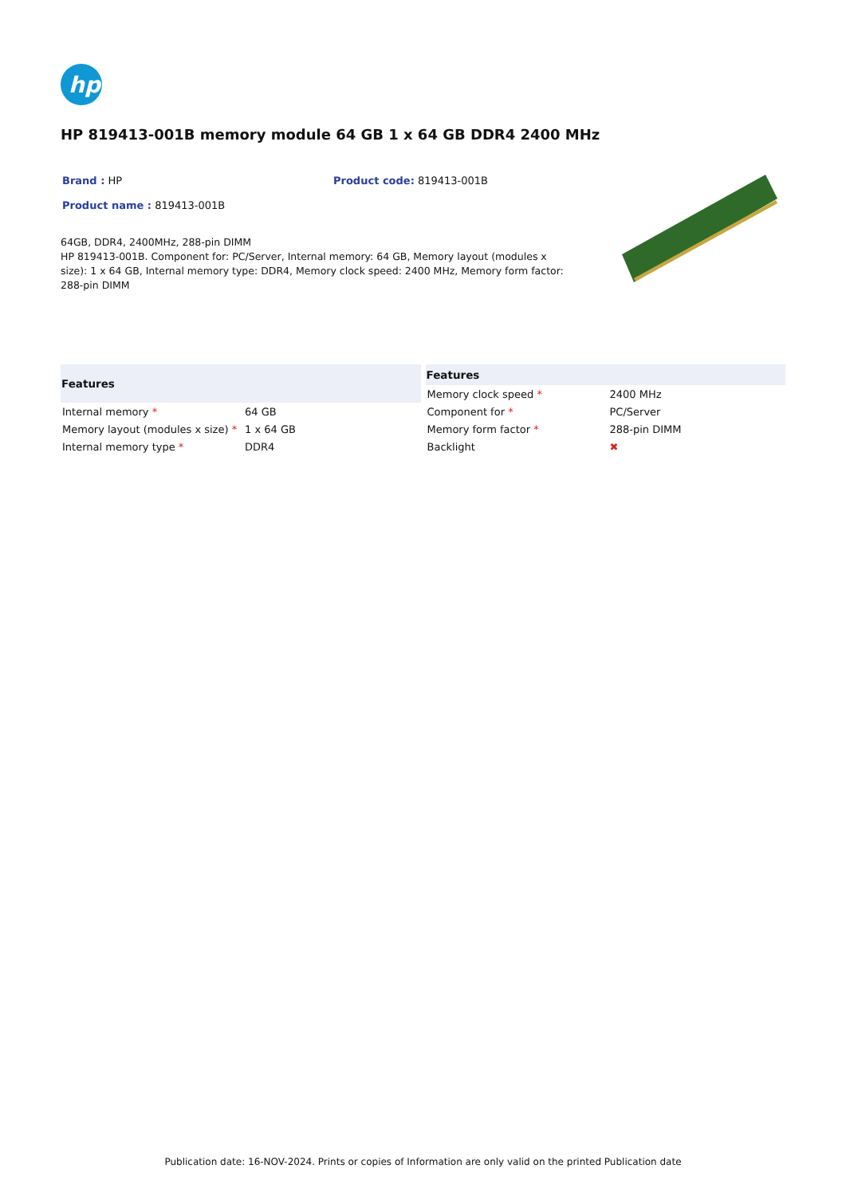hp
HP 819413-001B memory module 64 GB 1 x 64 GB DDR4 2400 MHz
Brand : HP Product code: 819413-001B
Product name : 819413-001B
64GB, DDR4, 2400MHz, 288-pin DIMM
HP 819413-001B. Component for: PC/Server, Internal memory: 64 GB, Memory layout (modules x size): 1 x 64 GB, Internal memory type: DDR4, Memory clock speed: 2400 MHz, Memory form factor: 288-pin DIMM
| Features | |
| --- | --- |
| Internal memory * | 64 GB |
| Memory layout (modules x size) * | 1 x 64 GB |
| Internal memory type * | DDR4 |
| Features | |
| --- | --- |
| Memory clock speed * | 2400 MHz |
| Component for * | PC/Server |
| Memory form factor * | 288-pin DIMM |
| Backlight | ✖ |
Publication date: 16-NOV-2024. Prints or copies of Information are only valid on the printed Publication date